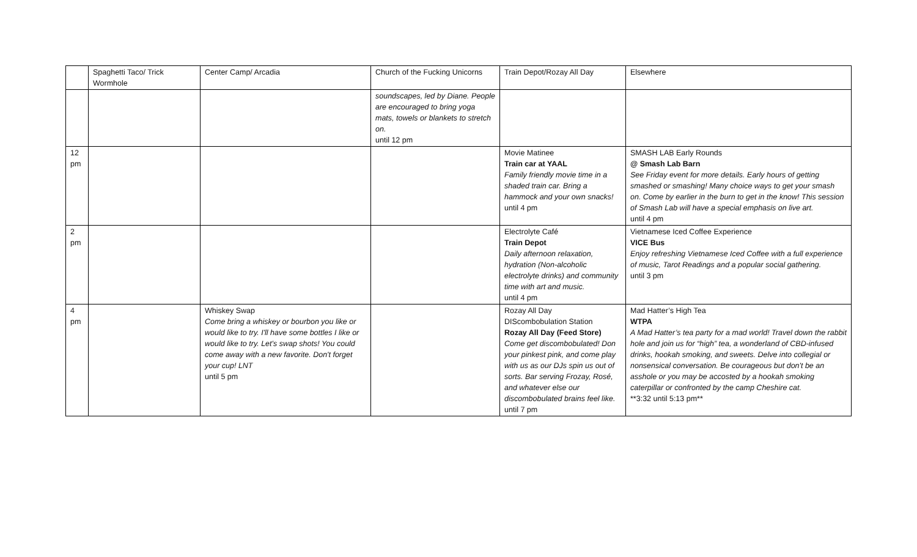| | Spaghetti Taco/ Trick Wormhole | Center Camp/ Arcadia | Church of the Fucking Unicorns | Train Depot/Rozay All Day | Elsewhere |
| --- | --- | --- | --- | --- | --- |
| | | | soundscapes, led by Diane. People are encouraged to bring yoga mats, towels or blankets to stretch on. until 12 pm | | |
| 12 pm | | | | Movie Matinee Train car at YAAL Family friendly movie time in a shaded train car. Bring a hammock and your own snacks! until 4 pm | SMASH LAB Early Rounds @ Smash Lab Barn See Friday event for more details. Early hours of getting smashed or smashing! Many choice ways to get your smash on. Come by earlier in the burn to get in the know! This session of Smash Lab will have a special emphasis on live art. until 4 pm |
| 2 pm | | | | Electrolyte Café Train Depot Daily afternoon relaxation, hydration (Non-alcoholic electrolyte drinks) and community time with art and music. until 4 pm | Vietnamese Iced Coffee Experience VICE Bus Enjoy refreshing Vietnamese Iced Coffee with a full experience of music, Tarot Readings and a popular social gathering. until 3 pm |
| 4 pm | | Whiskey Swap Come bring a whiskey or bourbon you like or would like to try. I'll have some bottles I like or would like to try. Let's swap shots! You could come away with a new favorite. Don't forget your cup! LNT until 5 pm | | Rozay All Day DIScombobulation Station Rozay All Day (Feed Store) Come get discombobulated! Don your pinkest pink, and come play with us as our DJs spin us out of sorts. Bar serving Frozay, Rosé, and whatever else our discombobulated brains feel like. until 7 pm | Mad Hatter’s High Tea WTPA A Mad Hatter’s tea party for a mad world! Travel down the rabbit hole and join us for “high” tea, a wonderland of CBD-infused drinks, hookah smoking, and sweets. Delve into collegial or nonsensical conversation. Be courageous but don't be an asshole or you may be accosted by a hookah smoking caterpillar or confronted by the camp Cheshire cat. **3:32 until 5:13 pm** |